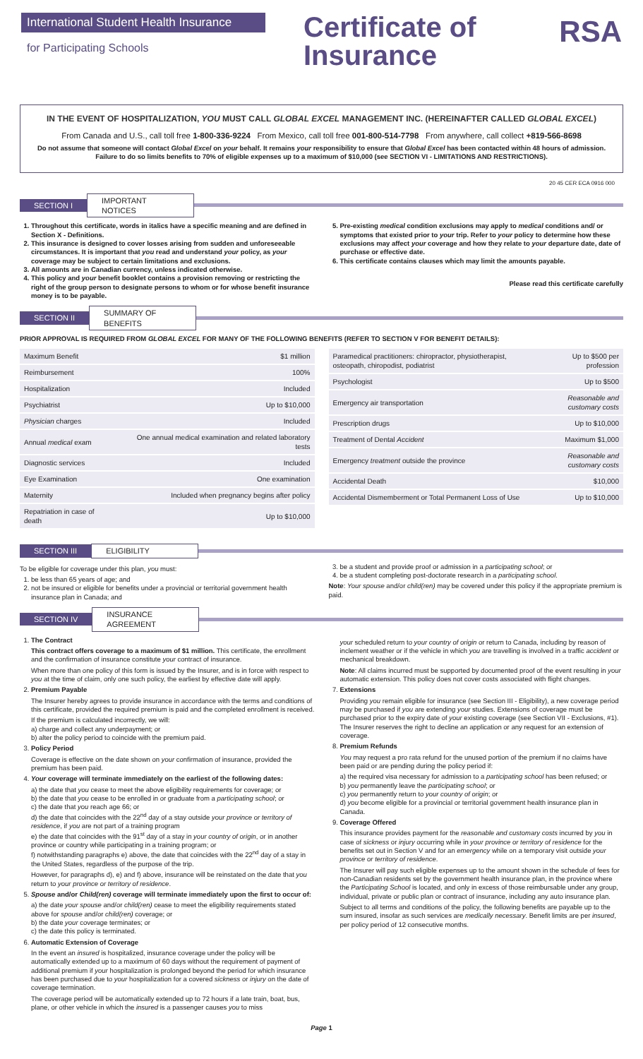International Student Health Insurance
for Participating Schools
Certificate of Insurance
RSA
IN THE EVENT OF HOSPITALIZATION, YOU MUST CALL GLOBAL EXCEL MANAGEMENT INC. (HEREINAFTER CALLED GLOBAL EXCEL)
From Canada and U.S., call toll free 1-800-336-9224 From Mexico, call toll free 001-800-514-7798 From anywhere, call collect +819-566-8698
Do not assume that someone will contact Global Excel on your behalf. It remains your responsibility to ensure that Global Excel has been contacted within 48 hours of admission. Failure to do so limits benefits to 70% of eligible expenses up to a maximum of $10,000 (see SECTION VI - LIMITATIONS AND RESTRICTIONS).
20 45 CER ECA 0916 000
SECTION I IMPORTANT NOTICES
1. Throughout this certificate, words in italics have a specific meaning and are defined in Section X - Definitions.
2. This insurance is designed to cover losses arising from sudden and unforeseeable circumstances. It is important that you read and understand your policy, as your coverage may be subject to certain limitations and exclusions.
3. All amounts are in Canadian currency, unless indicated otherwise.
4. This policy and your benefit booklet contains a provision removing or restricting the right of the group person to designate persons to whom or for whose benefit insurance money is to be payable.
5. Pre-existing medical condition exclusions may apply to medical conditions and/ or symptoms that existed prior to your trip. Refer to your policy to determine how these exclusions may affect your coverage and how they relate to your departure date, date of purchase or effective date.
6. This certificate contains clauses which may limit the amounts payable.
Please read this certificate carefully
SECTION II SUMMARY OF BENEFITS
PRIOR APPROVAL IS REQUIRED FROM GLOBAL EXCEL FOR MANY OF THE FOLLOWING BENEFITS (REFER TO SECTION V FOR BENEFIT DETAILS):
| Maximum Benefit | $1 million |
| Reimbursement | 100% |
| Hospitalization | Included |
| Psychiatrist | Up to $10,000 |
| Physician charges | Included |
| Annual medical exam | One annual medical examination and related laboratory tests |
| Diagnostic services | Included |
| Eye Examination | One examination |
| Maternity | Included when pregnancy begins after policy |
| Repatriation in case of death | Up to $10,000 |
| Paramedical practitioners: chiropractor, physiotherapist, osteopath, chiropodist, podiatrist | Up to $500 per profession |
| Psychologist | Up to $500 |
| Emergency air transportation | Reasonable and customary costs |
| Prescription drugs | Up to $10,000 |
| Treatment of Dental Accident | Maximum $1,000 |
| Emergency treatment outside the province | Reasonable and customary costs |
| Accidental Death | $10,000 |
| Accidental Dismemberment or Total Permanent Loss of Use | Up to $10,000 |
SECTION III ELIGIBILITY
To be eligible for coverage under this plan, you must:
1. be less than 65 years of age; and
2. not be insured or eligible for benefits under a provincial or territorial government health insurance plan in Canada; and
3. be a student and provide proof or admission in a participating school; or
4. be a student completing post-doctorate research in a participating school.
Note: Your spouse and/or child(ren) may be covered under this policy if the appropriate premium is paid.
SECTION IV INSURANCE AGREEMENT
1. The Contract
This contract offers coverage to a maximum of $1 million. This certificate, the enrollment and the confirmation of insurance constitute your contract of insurance.
When more than one policy of this form is issued by the Insurer, and is in force with respect to you at the time of claim, only one such policy, the earliest by effective date will apply.
2. Premium Payable
The Insurer hereby agrees to provide insurance in accordance with the terms and conditions of this certificate, provided the required premium is paid and the completed enrollment is received.
If the premium is calculated incorrectly, we will:
a) charge and collect any underpayment; or
b) alter the policy period to coincide with the premium paid.
3. Policy Period
Coverage is effective on the date shown on your confirmation of insurance, provided the premium has been paid.
4. Your coverage will terminate immediately on the earliest of the following dates:
a) the date that you cease to meet the above eligibility requirements for coverage; or
b) the date that you cease to be enrolled in or graduate from a participating school; or
c) the date that you reach age 66; or
d) the date that coincides with the 22<sup>nd</sup> day of a stay outside your province or territory of residence, if you are not part of a training program
e) the date that coincides with the 91<sup>st</sup> day of a stay in your country of origin, or in another province or country while participating in a training program; or
f) notwithstanding paragraphs e) above, the date that coincides with the 22<sup>nd</sup> day of a stay in the United States, regardless of the purpose of the trip.
However, for paragraphs d), e) and f) above, insurance will be reinstated on the date that you return to your province or territory of residence.
5. Spouse and/or Child(ren) coverage will terminate immediately upon the first to occur of:
a) the date your spouse and/or child(ren) cease to meet the eligibility requirements stated above for spouse and/or child(ren) coverage; or
b) the date your coverage terminates; or
c) the date this policy is terminated.
6. Automatic Extension of Coverage
In the event an insured is hospitalized, insurance coverage under the policy will be automatically extended up to a maximum of 60 days without the requirement of payment of additional premium if your hospitalization is prolonged beyond the period for which insurance has been purchased due to your hospitalization for a covered sickness or injury on the date of coverage termination.
The coverage period will be automatically extended up to 72 hours if a late train, boat, bus, plane, or other vehicle in which the insured is a passenger causes you to miss
your scheduled return to your country of origin or return to Canada, including by reason of inclement weather or if the vehicle in which you are travelling is involved in a traffic accident or mechanical breakdown.
Note: All claims incurred must be supported by documented proof of the event resulting in your automatic extension. This policy does not cover costs associated with flight changes.
7. Extensions
Providing you remain eligible for insurance (see Section III - Eligibility), a new coverage period may be purchased if you are extending your studies. Extensions of coverage must be purchased prior to the expiry date of your existing coverage (see Section VII - Exclusions, #1). The Insurer reserves the right to decline an application or any request for an extension of coverage.
8. Premium Refunds
You may request a pro rata refund for the unused portion of the premium if no claims have been paid or are pending during the policy period if:
a) the required visa necessary for admission to a participating school has been refused; or
b) you permanently leave the participating school; or
c) you permanently return to your country of origin; or
d) you become eligible for a provincial or territorial government health insurance plan in Canada.
9. Coverage Offered
This insurance provides payment for the reasonable and customary costs incurred by you in case of sickness or injury occurring while in your province or territory of residence for the benefits set out in Section V and for an emergency while on a temporary visit outside your province or territory of residence.
The Insurer will pay such eligible expenses up to the amount shown in the schedule of fees for non-Canadian residents set by the government health insurance plan, in the province where the Participating School is located, and only in excess of those reimbursable under any group, individual, private or public plan or contract of insurance, including any auto insurance plan.
Subject to all terms and conditions of the policy, the following benefits are payable up to the sum insured, insofar as such services are medically necessary. Benefit limits are per insured, per policy period of 12 consecutive months.
Page 1